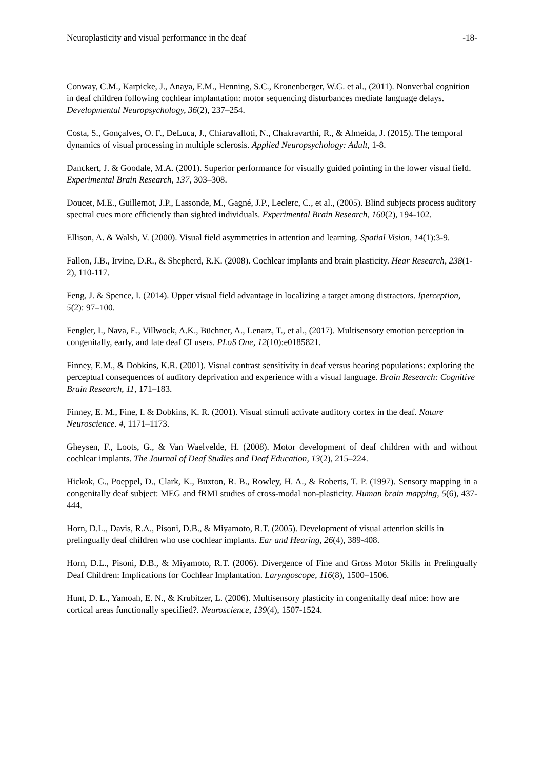Neuroplasticity and visual performance in the deaf -18-
Conway, C.M., Karpicke, J., Anaya, E.M., Henning, S.C., Kronenberger, W.G. et al., (2011). Nonverbal cognition in deaf children following cochlear implantation: motor sequencing disturbances mediate language delays. Developmental Neuropsychology, 36(2), 237–254.
Costa, S., Gonçalves, O. F., DeLuca, J., Chiaravalloti, N., Chakravarthi, R., & Almeida, J. (2015). The temporal dynamics of visual processing in multiple sclerosis. Applied Neuropsychology: Adult, 1-8.
Danckert, J. & Goodale, M.A. (2001). Superior performance for visually guided pointing in the lower visual field. Experimental Brain Research, 137, 303–308.
Doucet, M.E., Guillemot, J.P., Lassonde, M., Gagné, J.P., Leclerc, C., et al., (2005). Blind subjects process auditory spectral cues more efficiently than sighted individuals. Experimental Brain Research, 160(2), 194-102.
Ellison, A. & Walsh, V. (2000). Visual field asymmetries in attention and learning. Spatial Vision, 14(1):3-9.
Fallon, J.B., Irvine, D.R., & Shepherd, R.K. (2008). Cochlear implants and brain plasticity. Hear Research, 238(1-2), 110-117.
Feng, J. & Spence, I. (2014). Upper visual field advantage in localizing a target among distractors. Iperception, 5(2): 97–100.
Fengler, I., Nava, E., Villwock, A.K., Büchner, A., Lenarz, T., et al., (2017). Multisensory emotion perception in congenitally, early, and late deaf CI users. PLoS One, 12(10):e0185821.
Finney, E.M., & Dobkins, K.R. (2001). Visual contrast sensitivity in deaf versus hearing populations: exploring the perceptual consequences of auditory deprivation and experience with a visual language. Brain Research: Cognitive Brain Research, 11, 171–183.
Finney, E. M., Fine, I. & Dobkins, K. R. (2001). Visual stimuli activate auditory cortex in the deaf. Nature Neuroscience. 4, 1171–1173.
Gheysen, F., Loots, G., & Van Waelvelde, H. (2008). Motor development of deaf children with and without cochlear implants. The Journal of Deaf Studies and Deaf Education, 13(2), 215–224.
Hickok, G., Poeppel, D., Clark, K., Buxton, R. B., Rowley, H. A., & Roberts, T. P. (1997). Sensory mapping in a congenitally deaf subject: MEG and fRMI studies of cross-modal non-plasticity. Human brain mapping, 5(6), 437-444.
Horn, D.L., Davis, R.A., Pisoni, D.B., & Miyamoto, R.T. (2005). Development of visual attention skills in prelingually deaf children who use cochlear implants. Ear and Hearing, 26(4), 389-408.
Horn, D.L., Pisoni, D.B., & Miyamoto, R.T. (2006). Divergence of Fine and Gross Motor Skills in Prelingually Deaf Children: Implications for Cochlear Implantation. Laryngoscope, 116(8), 1500–1506.
Hunt, D. L., Yamoah, E. N., & Krubitzer, L. (2006). Multisensory plasticity in congenitally deaf mice: how are cortical areas functionally specified?. Neuroscience, 139(4), 1507-1524.